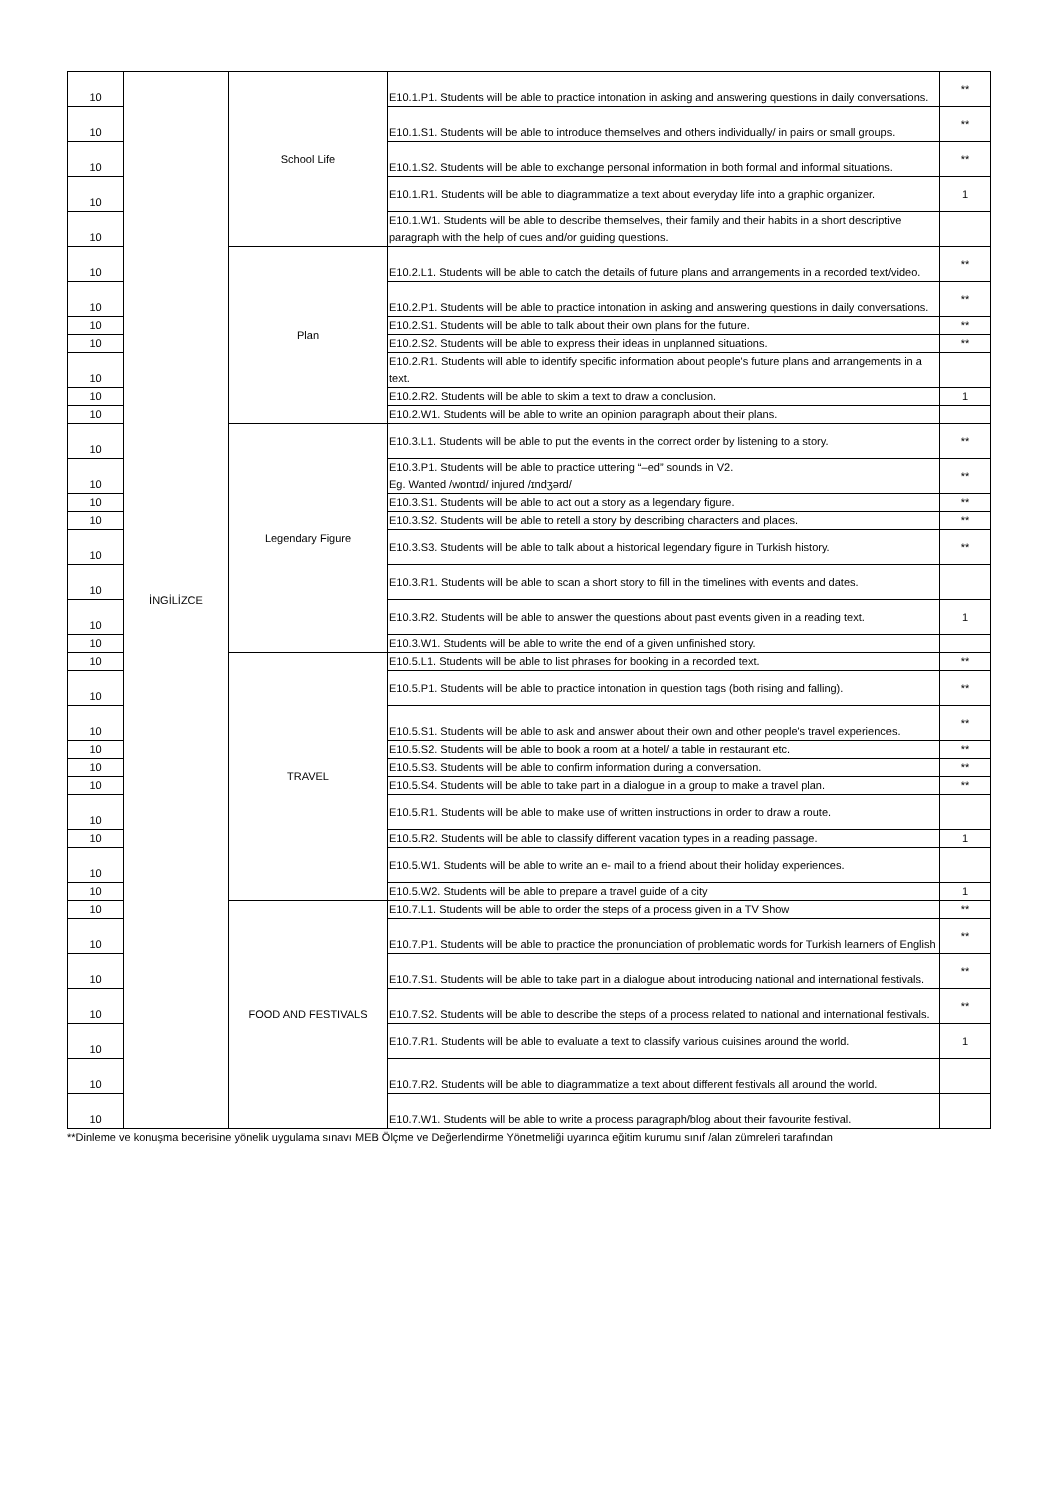| 10 | İNGİLİZCE | School Life | E10.1.P1. Students will be able to practice intonation in asking and answering questions in daily conversations. | ** |
| 10 | | | E10.1.S1. Students will be able to introduce themselves and others individually/ in pairs or small groups. | ** |
| 10 | | | E10.1.S2. Students will be able to exchange personal information in both formal and informal situations. | ** |
| 10 | | | E10.1.R1. Students will be able to diagrammatize a text about everyday life into a graphic organizer. | 1 |
| 10 | | | E10.1.W1. Students will be able to describe themselves, their family and their habits in a short descriptive paragraph with the help of cues and/or guiding questions. | |
| 10 | | Plan | E10.2.L1. Students will be able to catch the details of future plans and arrangements in a recorded text/video. | ** |
| 10 | | | E10.2.P1. Students will be able to practice intonation in asking and answering questions in daily conversations. | ** |
| 10 | | | E10.2.S1. Students will be able to talk about their own plans for the future. | ** |
| 10 | | | E10.2.S2. Students will be able to express their ideas in unplanned situations. | ** |
| 10 | | | E10.2.R1. Students will able to identify specific information about people's future plans and arrangements in a text. | |
| 10 | | | E10.2.R2. Students will be able to skim a text to draw a conclusion. | 1 |
| 10 | | | E10.2.W1. Students will be able to write an opinion paragraph about their plans. | |
| 10 | | Legendary Figure | E10.3.L1. Students will be able to put the events in the correct order by listening to a story. | ** |
| 10 | | | E10.3.P1. Students will be able to practice uttering “–ed” sounds in V2. Eg. Wanted /wɒntɪd/ injured /ɪndʒərd/ | ** |
| 10 | | | E10.3.S1. Students will be able to act out a story as a legendary figure. | ** |
| 10 | | | E10.3.S2. Students will be able to retell a story by describing characters and places. | ** |
| 10 | | | E10.3.S3. Students will be able to talk about a historical legendary figure in Turkish history. | ** |
| 10 | | | E10.3.R1. Students will be able to scan a short story to fill in the timelines with events and dates. | |
| 10 | | | E10.3.R2. Students will be able to answer the questions about past events given in a reading text. | 1 |
| 10 | | | E10.3.W1. Students will be able to write the end of a given unfinished story. | |
| 10 | | TRAVEL | E10.5.L1. Students will be able to list phrases for booking in a recorded text. | ** |
| 10 | | | E10.5.P1. Students will be able to practice intonation in question tags (both rising and falling). | ** |
| 10 | | | E10.5.S1. Students will be able to ask and answer about their own and other people's travel experiences. | ** |
| 10 | | | E10.5.S2. Students will be able to book a room at a hotel/ a table in restaurant etc. | ** |
| 10 | | | E10.5.S3. Students will be able to confirm information during a conversation. | ** |
| 10 | | | E10.5.S4. Students will be able to take part in a dialogue in a group to make a travel plan. | ** |
| 10 | | | E10.5.R1. Students will be able to make use of written instructions in order to draw a route. | |
| 10 | | | E10.5.R2. Students will be able to classify different vacation types in a reading passage. | 1 |
| 10 | | | E10.5.W1. Students will be able to write an e- mail to a friend about their holiday experiences. | |
| 10 | | | E10.5.W2. Students will be able to prepare a travel guide of a city | 1 |
| 10 | | FOOD AND FESTIVALS | E10.7.L1. Students will be able to order the steps of a process given in a TV Show | ** |
| 10 | | | E10.7.P1. Students will be able to practice the pronunciation of problematic words for Turkish learners of English | ** |
| 10 | | | E10.7.S1. Students will be able to take part in a dialogue about introducing national and international festivals. | ** |
| 10 | | | E10.7.S2. Students will be able to describe the steps of a process related to national and international festivals. | ** |
| 10 | | | E10.7.R1. Students will be able to evaluate a text to classify various cuisines around the world. | 1 |
| 10 | | | E10.7.R2. Students will be able to diagrammatize a text about different festivals all around the world. | |
| 10 | | | E10.7.W1. Students will be able to write a process paragraph/blog about their favourite festival. | |
**Dinleme ve konuşma becerisine yönelik uygulama sınavı MEB Ölçme ve Değerlendirme Yönetmeliği uyarınca eğitim kurumu sınıf /alan zümreleri tarafından